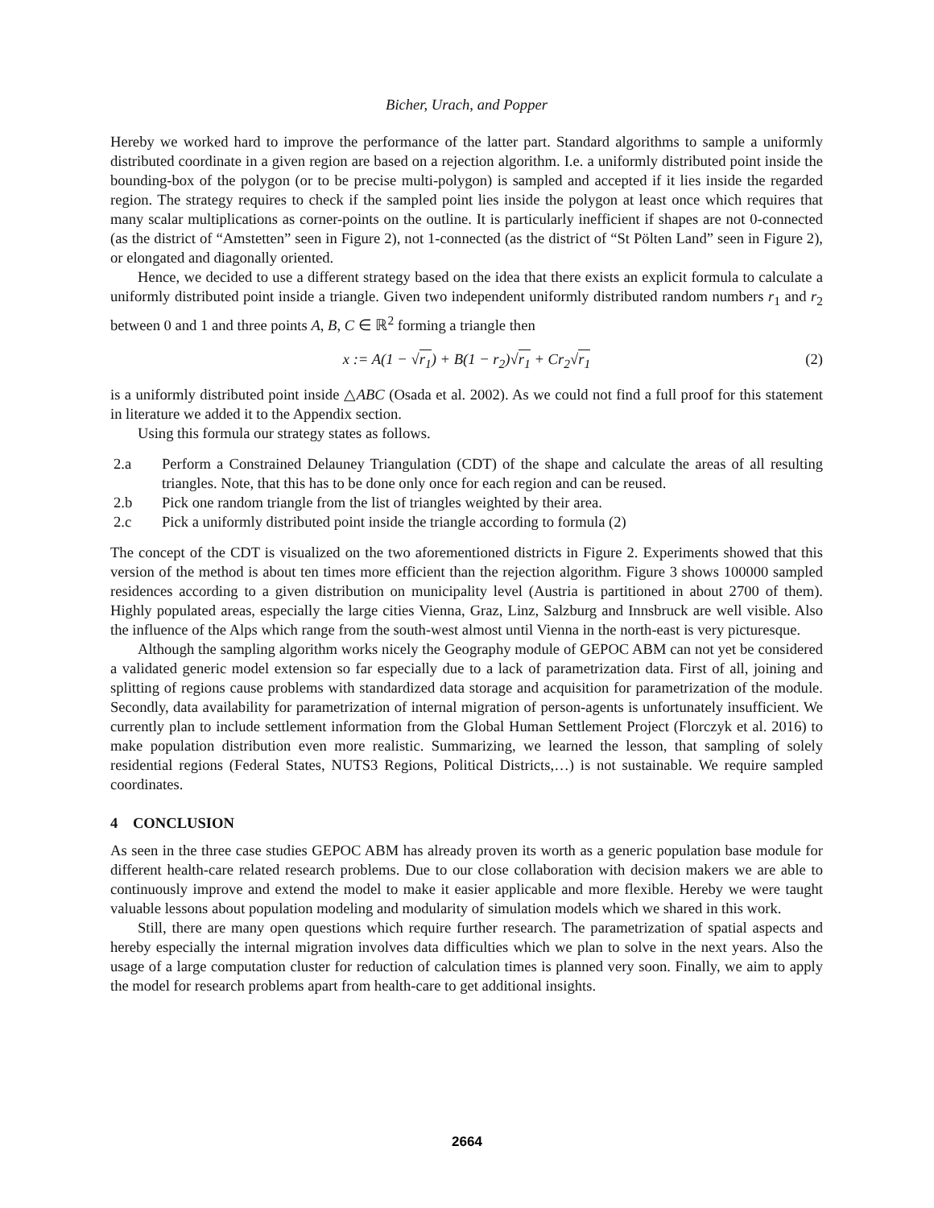Bicher, Urach, and Popper
Hereby we worked hard to improve the performance of the latter part. Standard algorithms to sample a uniformly distributed coordinate in a given region are based on a rejection algorithm. I.e. a uniformly distributed point inside the bounding-box of the polygon (or to be precise multi-polygon) is sampled and accepted if it lies inside the regarded region. The strategy requires to check if the sampled point lies inside the polygon at least once which requires that many scalar multiplications as corner-points on the outline. It is particularly inefficient if shapes are not 0-connected (as the district of “Amstetten” seen in Figure 2), not 1-connected (as the district of “St Pölten Land” seen in Figure 2), or elongated and diagonally oriented.
Hence, we decided to use a different strategy based on the idea that there exists an explicit formula to calculate a uniformly distributed point inside a triangle. Given two independent uniformly distributed random numbers r<sub>1</sub> and r<sub>2</sub> between 0 and 1 and three points A, B, C ∈ ℝ<sup>2</sup> forming a triangle then
x := A(1 − √r<sub>1</sub>) + B(1 − r<sub>2</sub>)√r<sub>1</sub> + Cr<sub>2</sub>√r<sub>1</sub> (2)
is a uniformly distributed point inside △ABC (Osada et al. 2002). As we could not find a full proof for this statement in literature we added it to the Appendix section.
Using this formula our strategy states as follows.
2.a Perform a Constrained Delauney Triangulation (CDT) of the shape and calculate the areas of all resulting triangles. Note, that this has to be done only once for each region and can be reused.
2.b Pick one random triangle from the list of triangles weighted by their area.
2.c Pick a uniformly distributed point inside the triangle according to formula (2)
The concept of the CDT is visualized on the two aforementioned districts in Figure 2. Experiments showed that this version of the method is about ten times more efficient than the rejection algorithm. Figure 3 shows 100000 sampled residences according to a given distribution on municipality level (Austria is partitioned in about 2700 of them). Highly populated areas, especially the large cities Vienna, Graz, Linz, Salzburg and Innsbruck are well visible. Also the influence of the Alps which range from the south-west almost until Vienna in the north-east is very picturesque.
Although the sampling algorithm works nicely the Geography module of GEPOC ABM can not yet be considered a validated generic model extension so far especially due to a lack of parametrization data. First of all, joining and splitting of regions cause problems with standardized data storage and acquisition for parametrization of the module. Secondly, data availability for parametrization of internal migration of person-agents is unfortunately insufficient. We currently plan to include settlement information from the Global Human Settlement Project (Florczyk et al. 2016) to make population distribution even more realistic. Summarizing, we learned the lesson, that sampling of solely residential regions (Federal States, NUTS3 Regions, Political Districts,…) is not sustainable. We require sampled coordinates.
4 CONCLUSION
As seen in the three case studies GEPOC ABM has already proven its worth as a generic population base module for different health-care related research problems. Due to our close collaboration with decision makers we are able to continuously improve and extend the model to make it easier applicable and more flexible. Hereby we were taught valuable lessons about population modeling and modularity of simulation models which we shared in this work.
Still, there are many open questions which require further research. The parametrization of spatial aspects and hereby especially the internal migration involves data difficulties which we plan to solve in the next years. Also the usage of a large computation cluster for reduction of calculation times is planned very soon. Finally, we aim to apply the model for research problems apart from health-care to get additional insights.
2664